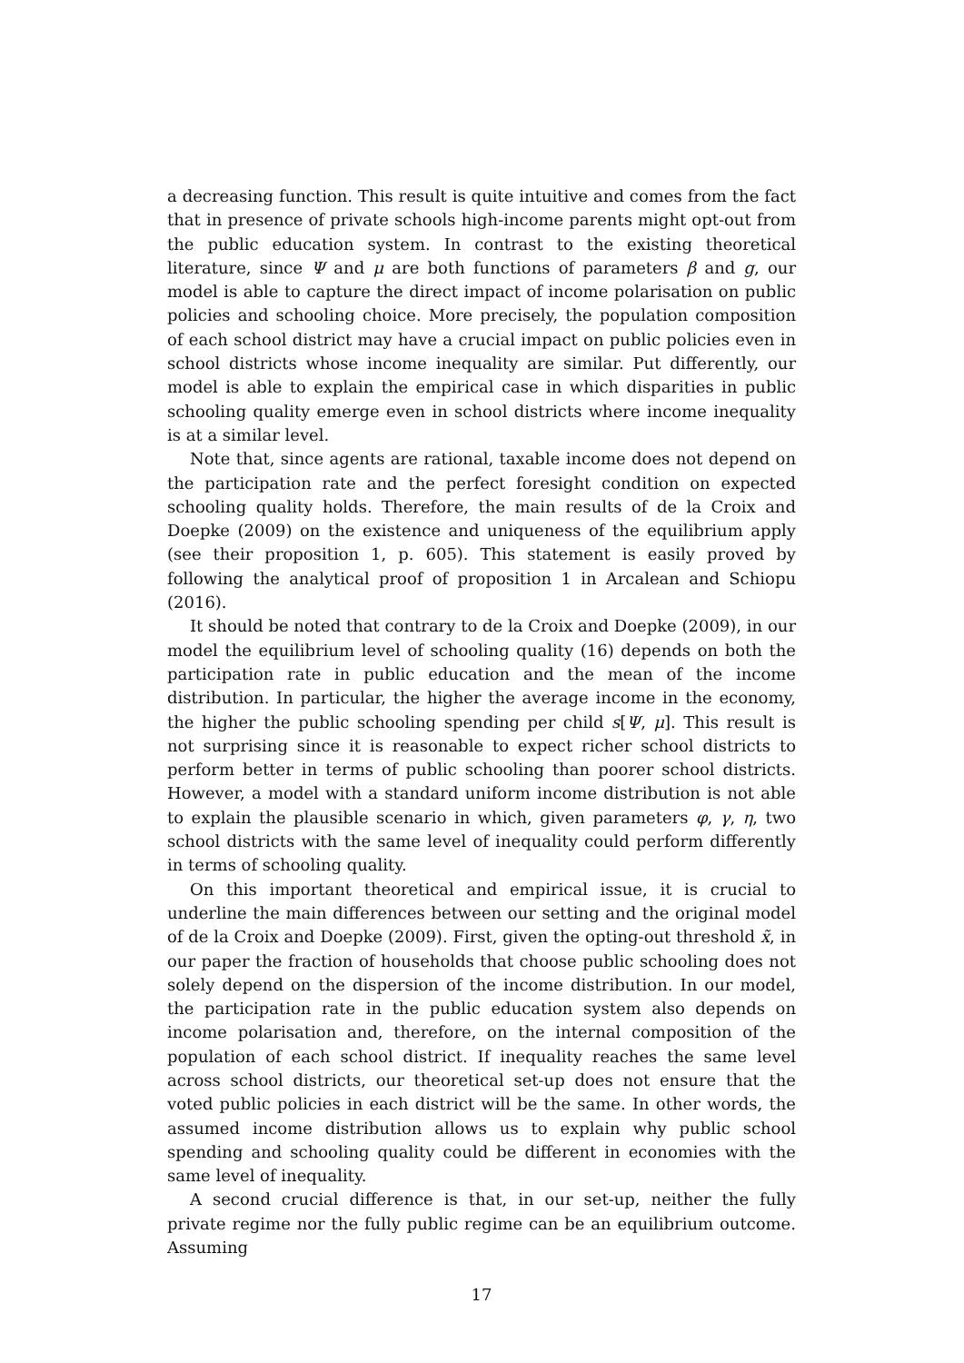a decreasing function. This result is quite intuitive and comes from the fact that in presence of private schools high-income parents might opt-out from the public education system. In contrast to the existing theoretical literature, since Ψ and μ are both functions of parameters β and g, our model is able to capture the direct impact of income polarisation on public policies and schooling choice. More precisely, the population composition of each school district may have a crucial impact on public policies even in school districts whose income inequality are similar. Put differently, our model is able to explain the empirical case in which disparities in public schooling quality emerge even in school districts where income inequality is at a similar level.
Note that, since agents are rational, taxable income does not depend on the participation rate and the perfect foresight condition on expected schooling quality holds. Therefore, the main results of de la Croix and Doepke (2009) on the existence and uniqueness of the equilibrium apply (see their proposition 1, p. 605). This statement is easily proved by following the analytical proof of proposition 1 in Arcalean and Schiopu (2016).
It should be noted that contrary to de la Croix and Doepke (2009), in our model the equilibrium level of schooling quality (16) depends on both the participation rate in public education and the mean of the income distribution. In particular, the higher the average income in the economy, the higher the public schooling spending per child s[Ψ, μ]. This result is not surprising since it is reasonable to expect richer school districts to perform better in terms of public schooling than poorer school districts. However, a model with a standard uniform income distribution is not able to explain the plausible scenario in which, given parameters φ, γ, η, two school districts with the same level of inequality could perform differently in terms of schooling quality.
On this important theoretical and empirical issue, it is crucial to underline the main differences between our setting and the original model of de la Croix and Doepke (2009). First, given the opting-out threshold x̃, in our paper the fraction of households that choose public schooling does not solely depend on the dispersion of the income distribution. In our model, the participation rate in the public education system also depends on income polarisation and, therefore, on the internal composition of the population of each school district. If inequality reaches the same level across school districts, our theoretical set-up does not ensure that the voted public policies in each district will be the same. In other words, the assumed income distribution allows us to explain why public school spending and schooling quality could be different in economies with the same level of inequality.
A second crucial difference is that, in our set-up, neither the fully private regime nor the fully public regime can be an equilibrium outcome. Assuming
17